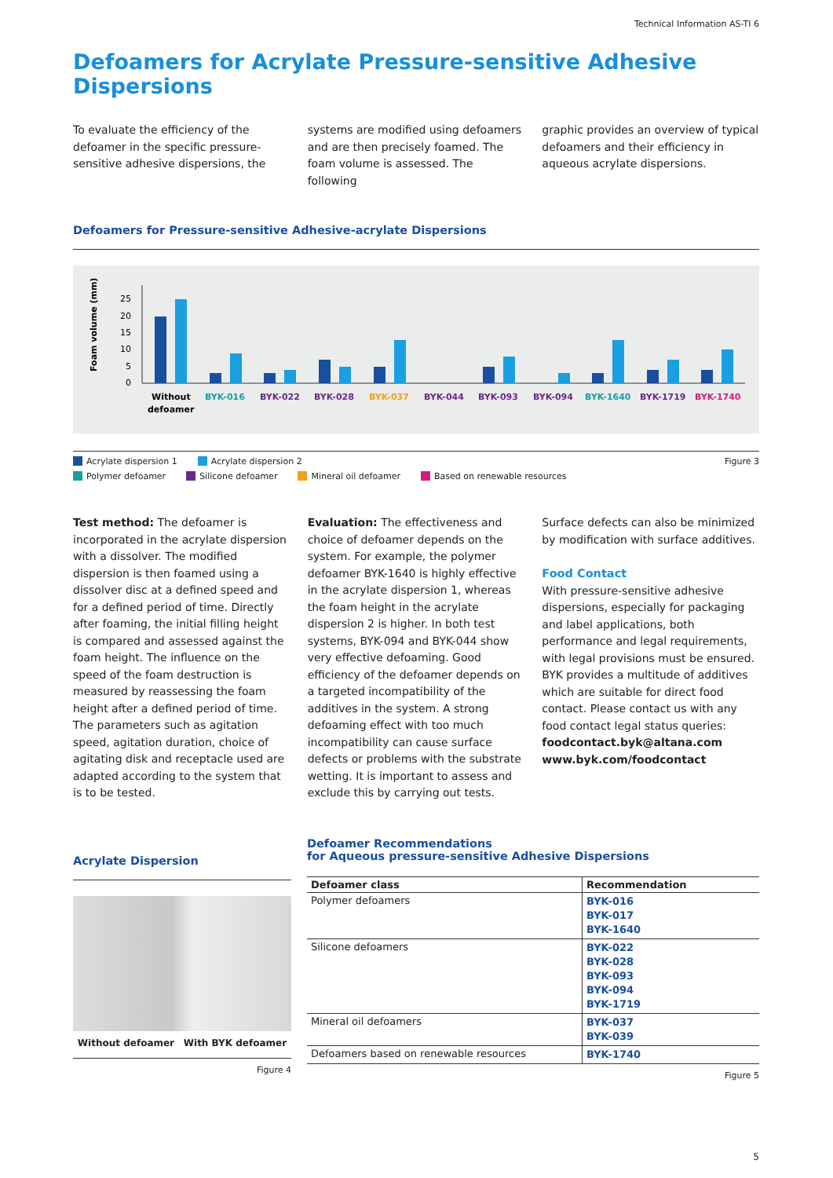Technical Information AS-TI 6
Defoamers for Acrylate Pressure-sensitive Adhesive Dispersions
To evaluate the efficiency of the defoamer in the specific pressure-sensitive adhesive dispersions, the
systems are modified using defoamers and are then precisely foamed. The foam volume is assessed. The following
graphic provides an overview of typical defoamers and their efficiency in aqueous acrylate dispersions.
Defoamers for Pressure-sensitive Adhesive-acrylate Dispersions
Foam volume (mm)
25
20
15
10
5
0
Without
defoamer
BYK-016
BYK-022
BYK-028
BYK-037
BYK-044
BYK-093
BYK-094
BYK-1640
BYK-1719
BYK-1740
Acrylate dispersion 1 Acrylate dispersion 2 Figure 3
Polymer defoamer Silicone defoamer Mineral oil defoamer Based on renewable resources
Test method: The defoamer is incorporated in the acrylate dispersion with a dissolver. The modified dispersion is then foamed using a dissolver disc at a defined speed and for a defined period of time. Directly after foaming, the initial filling height is compared and assessed against the foam height. The influence on the speed of the foam destruction is measured by reassessing the foam height after a defined period of time. The parameters such as agitation speed, agitation duration, choice of agitating disk and receptacle used are adapted according to the system that is to be tested.
Evaluation: The effectiveness and choice of defoamer depends on the system. For example, the polymer defoamer BYK-1640 is highly effective in the acrylate dispersion 1, whereas the foam height in the acrylate dispersion 2 is higher. In both test systems, BYK-094 and BYK-044 show very effective defoaming. Good efficiency of the defoamer depends on a targeted incompatibility of the additives in the system. A strong defoaming effect with too much incompatibility can cause surface defects or problems with the substrate wetting. It is important to assess and exclude this by carrying out tests.
Surface defects can also be minimized by modification with surface additives.
Food Contact
With pressure-sensitive adhesive dispersions, especially for packaging and label applications, both performance and legal requirements, with legal provisions must be ensured. BYK provides a multitude of additives which are suitable for direct food contact. Please contact us with any food contact legal status queries:
foodcontact.byk@altana.com
www.byk.com/foodcontact
Acrylate Dispersion
Without defoamer With BYK defoamer
Figure 4
Defoamer Recommendations
for Aqueous pressure-sensitive Adhesive Dispersions
| Defoamer class | Recommendation |
| --- | --- |
| Polymer defoamers | BYK-016 BYK-017 BYK-1640 |
| Silicone defoamers | BYK-022 BYK-028 BYK-093 BYK-094 BYK-1719 |
| Mineral oil defoamers | BYK-037 BYK-039 |
| Defoamers based on renewable resources | BYK-1740 |
Figure 5
5